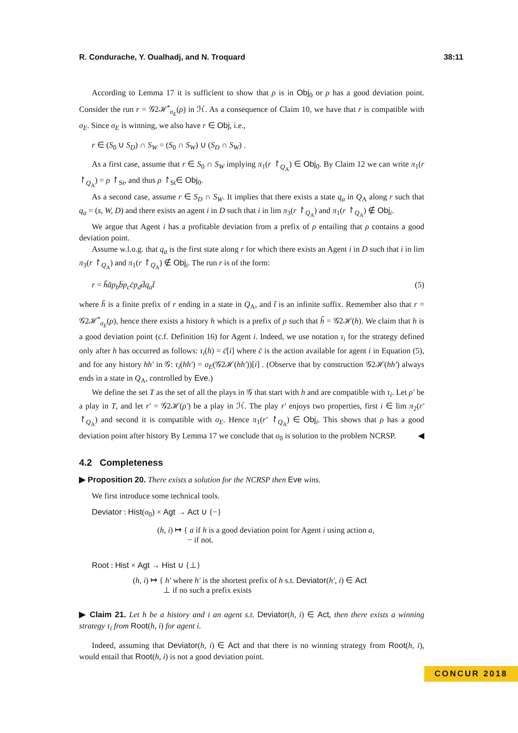R. Condurache, Y. Oualhadj, and N. Troquard 38:11
According to Lemma 17 it is sufficient to show that ρ is in Obj<sub>0</sub> or ρ has a good deviation point. Consider the run r = 𝒢2ℋ<sup>•</sup><sub>σ<sub>E</sub></sub>(ρ) in ℋ. As a consequence of Claim 10, we have that r is compatible with σ<sub>E</sub>. Since σ<sub>E</sub> is winning, we also have r ∈ Obj, i.e.,
r ∈ (S<sub>0</sub> ∪ S<sub>D</sub>) ∩ S<sub>W</sub> = (S<sub>0</sub> ∩ S<sub>W</sub>) ∪ (S<sub>D</sub> ∩ S<sub>W</sub>) .
As a first case, assume that r ∈ S<sub>0</sub> ∩ S<sub>W</sub> implying π<sub>1</sub>(r ↾<sub>Q<sub>A</sub></sub>) ∈ Obj<sub>0</sub>. By Claim 12 we can write π<sub>1</sub>(r ↾<sub>Q<sub>A</sub></sub>) = ρ ↾<sub>St</sub>, and thus ρ ↾<sub>St</sub>∈ Obj<sub>0</sub>.
As a second case, assume r ∈ S<sub>D</sub> ∩ S<sub>W</sub>. It implies that there exists a state q<sub>a</sub> in Q<sub>A</sub> along r such that q<sub>a</sub> = (s, W, D) and there exists an agent i in D such that i in lim π<sub>3</sub>(r ↾<sub>Q<sub>A</sub></sub>) and π<sub>1</sub>(r ↾<sub>Q<sub>A</sub></sub>) ∉ Obj<sub>i</sub>.
We argue that Agent i has a profitable deviation from a prefix of ρ entailing that ρ contains a good deviation point.
Assume w.l.o.g. that q<sub>a</sub> is the first state along r for which there exists an Agent i in D such that i in lim π<sub>3</sub>(r ↾<sub>Q<sub>A</sub></sub>) and π<sub>1</sub>(r ↾<sub>Q<sub>A</sub></sub>) ∉ Obj<sub>i</sub>. The run r is of the form:
r = h̃āp<sub>b</sub>b̄p<sub>c</sub>c̄p<sub>d</sub>d̄q<sub>a</sub>t̃ (5)
where h̃ is a finite prefix of r ending in a state in Q<sub>A</sub>, and t̃ is an infinite suffix. Remember also that r = 𝒢2ℋ<sup>•</sup><sub>σ<sub>E</sub></sub>(ρ), hence there exists a history h which is a prefix of ρ such that h̃ = 𝒢2ℋ(h). We claim that h is a good deviation point (c.f. Definition 16) for Agent i. Indeed, we use notation τ<sub>i</sub> for the strategy defined only after h has occurred as follows: τ<sub>i</sub>(h) = c̄[i] where c̄ is the action available for agent i in Equation (5), and for any history hh′ in 𝒢: τ<sub>i</sub>(hh′) = σ<sub>E</sub>(𝒢2ℋ(hh′))[i] . (Observe that by construction 𝒢2ℋ(hh′) always ends in a state in Q<sub>A</sub>, controlled by Eve.)
We define the set T as the set of all the plays in 𝒢 that start with h and are compatible with τ<sub>i</sub>. Let ρ′ be a play in T, and let r′ = 𝒢2ℋ(ρ′) be a play in ℋ. The play r′ enjoys two properties, first i ∈ lim π<sub>2</sub>(r′ ↾<sub>Q<sub>A</sub></sub>) and second it is compatible with σ<sub>E</sub>. Hence π<sub>1</sub>(r′ ↾<sub>Q<sub>A</sub></sub>) ∈ Obj<sub>i</sub>. This shows that ρ has a good deviation point after history By Lemma 17 we conclude that σ<sub>0</sub> is solution to the problem NCRSP. ◀
4.2 Completeness
▶ Proposition 20. There exists a solution for the NCRSP then Eve wins.
We first introduce some technical tools.
Deviator : Hist(σ<sub>0</sub>) × Agt → Act ∪ {−}
(h, i) ↦ { a if h is a good deviation point for Agent i using action a,
− if not.
Root : Hist × Agt → Hist ∪ {⊥}
(h, i) ↦ { h′ where h′ is the shortest prefix of h s.t. Deviator(h′, i) ∈ Act
⊥ if no such a prefix exists
▶ Claim 21. Let h be a history and i an agent s.t. Deviator(h, i) ∈ Act, then there exists a winning strategy τ<sub>i</sub> from Root(h, i) for agent i.
Indeed, assuming that Deviator(h, i) ∈ Act and that there is no winning strategy from Root(h, i), would entail that Root(h, i) is not a good deviation point.
CONCUR 2018